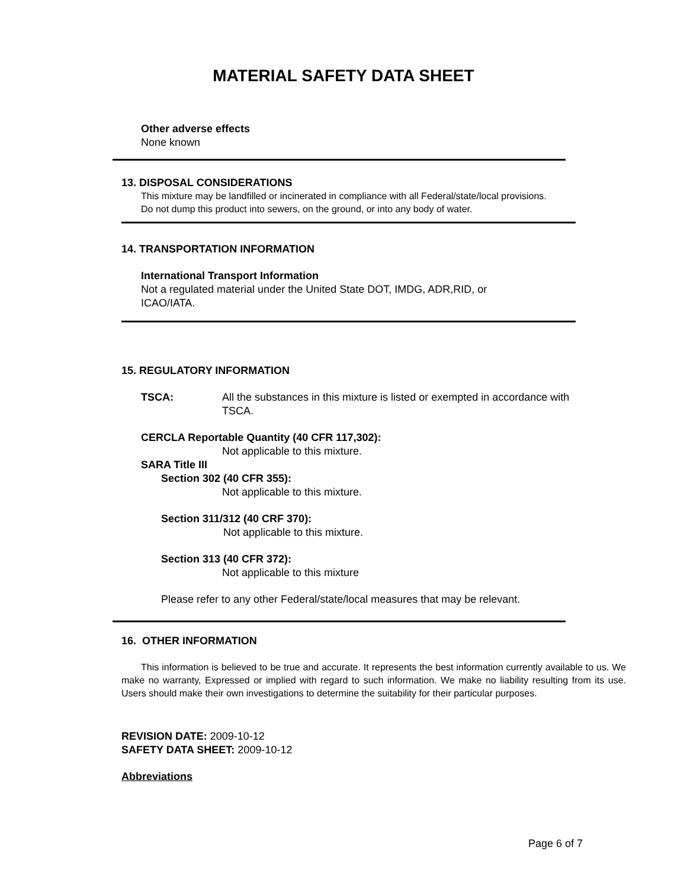MATERIAL SAFETY DATA SHEET
Other adverse effects
None known
13. DISPOSAL CONSIDERATIONS
This mixture may be landfilled or incinerated in compliance with all Federal/state/local provisions.
Do not dump this product into sewers, on the ground, or into any body of water.
14. TRANSPORTATION INFORMATION
International Transport Information
Not a regulated material under the United State DOT, IMDG, ADR,RID, or ICAO/IATA.
15. REGULATORY INFORMATION
TSCA: All the substances in this mixture is listed or exempted in accordance with TSCA.
CERCLA Reportable Quantity (40 CFR 117,302):
Not applicable to this mixture.
SARA Title III
Section 302 (40 CFR 355):
Not applicable to this mixture.
Section 311/312 (40 CRF 370):
Not applicable to this mixture.
Section 313 (40 CFR 372):
Not applicable to this mixture
Please refer to any other Federal/state/local measures that may be relevant.
16. OTHER INFORMATION
This information is believed to be true and accurate. It represents the best information currently available to us. We make no warranty, Expressed or implied with regard to such information. We make no liability resulting from its use. Users should make their own investigations to determine the suitability for their particular purposes.
REVISION DATE: 2009-10-12
SAFETY DATA SHEET: 2009-10-12
Abbreviations
Page 6 of 7